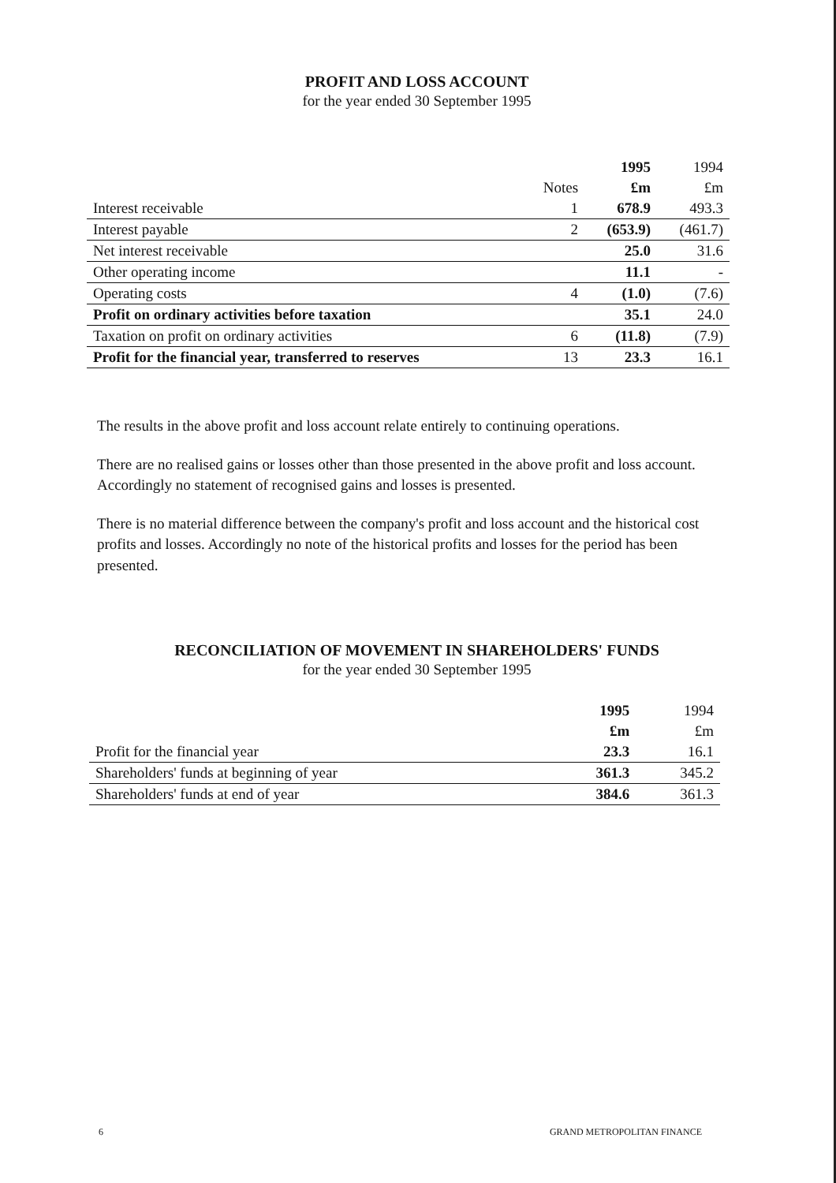PROFIT AND LOSS ACCOUNT
for the year ended 30 September 1995
| | | 1995 | 1994 |
| --- | --- | --- | --- |
| | Notes | £m | £m |
| Interest receivable | 1 | 678.9 | 493.3 |
| Interest payable | 2 | (653.9) | (461.7) |
| Net interest receivable | | 25.0 | 31.6 |
| Other operating income | | 11.1 | - |
| Operating costs | 4 | (1.0) | (7.6) |
| Profit on ordinary activities before taxation | | 35.1 | 24.0 |
| Taxation on profit on ordinary activities | 6 | (11.8) | (7.9) |
| Profit for the financial year, transferred to reserves | 13 | 23.3 | 16.1 |
The results in the above profit and loss account relate entirely to continuing operations.
There are no realised gains or losses other than those presented in the above profit and loss account. Accordingly no statement of recognised gains and losses is presented.
There is no material difference between the company's profit and loss account and the historical cost profits and losses. Accordingly no note of the historical profits and losses for the period has been presented.
RECONCILIATION OF MOVEMENT IN SHAREHOLDERS' FUNDS
for the year ended 30 September 1995
| | 1995 | 1994 |
| --- | --- | --- |
| | £m | £m |
| Profit for the financial year | 23.3 | 16.1 |
| Shareholders' funds at beginning of year | 361.3 | 345.2 |
| Shareholders' funds at end of year | 384.6 | 361.3 |
6 GRAND METROPOLITAN FINANCE